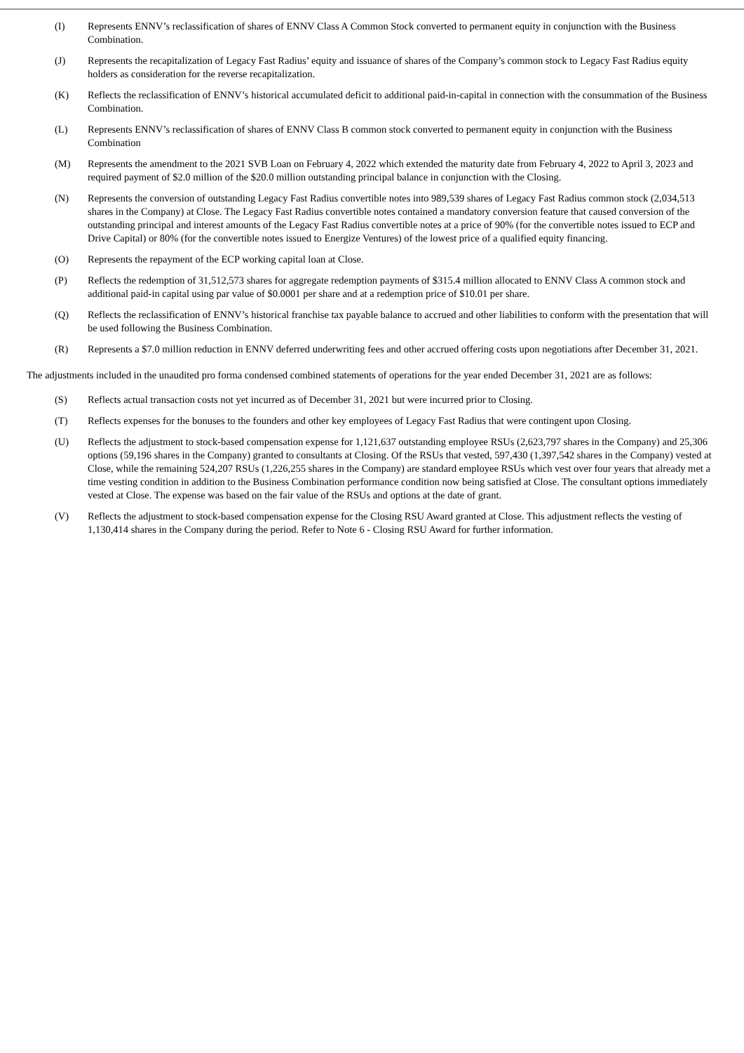(I) Represents ENNV’s reclassification of shares of ENNV Class A Common Stock converted to permanent equity in conjunction with the Business Combination.
(J) Represents the recapitalization of Legacy Fast Radius’ equity and issuance of shares of the Company’s common stock to Legacy Fast Radius equity holders as consideration for the reverse recapitalization.
(K) Reflects the reclassification of ENNV’s historical accumulated deficit to additional paid-in-capital in connection with the consummation of the Business Combination.
(L) Represents ENNV’s reclassification of shares of ENNV Class B common stock converted to permanent equity in conjunction with the Business Combination
(M) Represents the amendment to the 2021 SVB Loan on February 4, 2022 which extended the maturity date from February 4, 2022 to April 3, 2023 and required payment of $2.0 million of the $20.0 million outstanding principal balance in conjunction with the Closing.
(N) Represents the conversion of outstanding Legacy Fast Radius convertible notes into 989,539 shares of Legacy Fast Radius common stock (2,034,513 shares in the Company) at Close. The Legacy Fast Radius convertible notes contained a mandatory conversion feature that caused conversion of the outstanding principal and interest amounts of the Legacy Fast Radius convertible notes at a price of 90% (for the convertible notes issued to ECP and Drive Capital) or 80% (for the convertible notes issued to Energize Ventures) of the lowest price of a qualified equity financing.
(O) Represents the repayment of the ECP working capital loan at Close.
(P) Reflects the redemption of 31,512,573 shares for aggregate redemption payments of $315.4 million allocated to ENNV Class A common stock and additional paid-in capital using par value of $0.0001 per share and at a redemption price of $10.01 per share.
(Q) Reflects the reclassification of ENNV’s historical franchise tax payable balance to accrued and other liabilities to conform with the presentation that will be used following the Business Combination.
(R) Represents a $7.0 million reduction in ENNV deferred underwriting fees and other accrued offering costs upon negotiations after December 31, 2021.
The adjustments included in the unaudited pro forma condensed combined statements of operations for the year ended December 31, 2021 are as follows:
(S) Reflects actual transaction costs not yet incurred as of December 31, 2021 but were incurred prior to Closing.
(T) Reflects expenses for the bonuses to the founders and other key employees of Legacy Fast Radius that were contingent upon Closing.
(U) Reflects the adjustment to stock-based compensation expense for 1,121,637 outstanding employee RSUs (2,623,797 shares in the Company) and 25,306 options (59,196 shares in the Company) granted to consultants at Closing. Of the RSUs that vested, 597,430 (1,397,542 shares in the Company) vested at Close, while the remaining 524,207 RSUs (1,226,255 shares in the Company) are standard employee RSUs which vest over four years that already met a time vesting condition in addition to the Business Combination performance condition now being satisfied at Close. The consultant options immediately vested at Close. The expense was based on the fair value of the RSUs and options at the date of grant.
(V) Reflects the adjustment to stock-based compensation expense for the Closing RSU Award granted at Close. This adjustment reflects the vesting of 1,130,414 shares in the Company during the period. Refer to Note 6 - Closing RSU Award for further information.